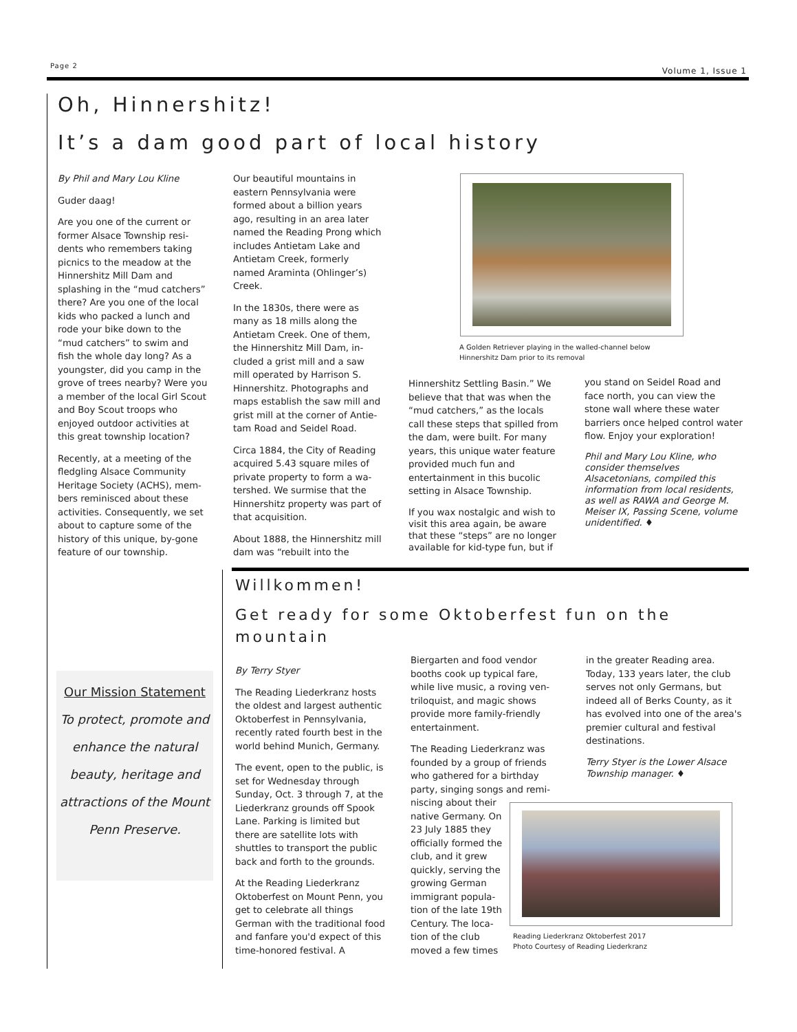Page 2 Volume 1, Issue 1
Oh, Hinnershitz!
It’s a dam good part of local history
By Phil and Mary Lou Kline
Guder daag!
Are you one of the current or former Alsace Township resi-dents who remembers taking picnics to the meadow at the Hinnershitz Mill Dam and splashing in the “mud catchers” there? Are you one of the local kids who packed a lunch and rode your bike down to the “mud catchers” to swim and fish the whole day long? As a youngster, did you camp in the grove of trees nearby? Were you a member of the local Girl Scout and Boy Scout troops who enjoyed outdoor activities at this great township location?
Recently, at a meeting of the fledgling Alsace Community Heritage Society (ACHS), mem-bers reminisced about these activities. Consequently, we set about to capture some of the history of this unique, by-gone feature of our township.
Our beautiful mountains in eastern Pennsylvania were formed about a billion years ago, resulting in an area later named the Reading Prong which includes Antietam Lake and Antietam Creek, formerly named Araminta (Ohlinger’s) Creek.
In the 1830s, there were as many as 18 mills along the Antietam Creek. One of them, the Hinnershitz Mill Dam, in-cluded a grist mill and a saw mill operated by Harrison S. Hinnershitz. Photographs and maps establish the saw mill and grist mill at the corner of Antie-tam Road and Seidel Road.
Circa 1884, the City of Reading acquired 5.43 square miles of private property to form a wa-tershed. We surmise that the Hinnershitz property was part of that acquisition.
About 1888, the Hinnershitz mill dam was “rebuilt into the
A Golden Retriever playing in the walled-channel below
Hinnershitz Dam prior to its removal
Hinnershitz Settling Basin.” We believe that that was when the “mud catchers,” as the locals call these steps that spilled from the dam, were built. For many years, this unique water feature provided much fun and entertainment in this bucolic setting in Alsace Township.
If you wax nostalgic and wish to visit this area again, be aware that these “steps” are no longer available for kid-type fun, but if
you stand on Seidel Road and face north, you can view the stone wall where these water barriers once helped control water flow. Enjoy your exploration!
Phil and Mary Lou Kline, who consider themselves Alsacetonians, compiled this information from local residents, as well as RAWA and George M. Meiser IX, Passing Scene, volume unidentified. ♦
Willkommen!
Get ready for some Oktoberfest fun on the mountain
Our Mission Statement
To protect, promote and enhance the natural beauty, heritage and attractions of the Mount Penn Preserve.
By Terry Styer
The Reading Liederkranz hosts the oldest and largest authentic Oktoberfest in Pennsylvania, recently rated fourth best in the world behind Munich, Germany.
The event, open to the public, is set for Wednesday through Sunday, Oct. 3 through 7, at the Liederkranz grounds off Spook Lane. Parking is limited but there are satellite lots with shuttles to transport the public back and forth to the grounds.
At the Reading Liederkranz Oktoberfest on Mount Penn, you get to celebrate all things German with the traditional food and fanfare you'd expect of this time-honored festival. A
Biergarten and food vendor booths cook up typical fare, while live music, a roving ven-triloquist, and magic shows provide more family-friendly entertainment.
The Reading Liederkranz was founded by a group of friends who gathered for a birthday party, singing songs and remi-
niscing about their native Germany. On 23 July 1885 they officially formed the club, and it grew quickly, serving the growing German immigrant popula-tion of the late 19th Century. The loca-tion of the club moved a few times
in the greater Reading area. Today, 133 years later, the club serves not only Germans, but indeed all of Berks County, as it has evolved into one of the area's premier cultural and festival destinations.
Terry Styer is the Lower Alsace Township manager. ♦
Reading Liederkranz Oktoberfest 2017
Photo Courtesy of Reading Liederkranz